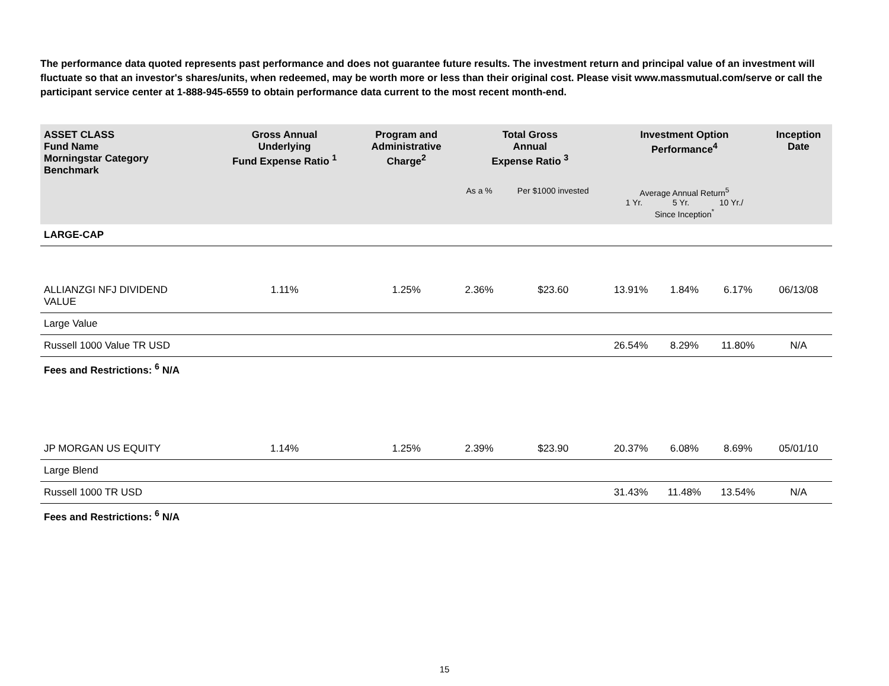The performance data quoted represents past performance and does not guarantee future results. The investment return and principal value of an investment will fluctuate so that an investor's shares/units, when redeemed, may be worth more or less than their original cost. Please visit www.massmutual.com/serve or call the participant service center at 1-888-945-6559 to obtain performance data current to the most recent month-end.
| ASSET CLASS Fund Name Morningstar Category Benchmark | Gross Annual Underlying Fund Expense Ratio <sup>1</sup> | Program and Administrative Charge<sup>2</sup> | Total Gross Annual Expense Ratio <sup>3</sup> | | Investment Option Performance<sup>4</sup> | | | Inception Date |
| --- | --- | --- | --- | --- | --- | --- | --- | --- |
| | | | As a % | Per $1000 invested | Average Annual Return<sup>5</sup> 1 Yr. 5 Yr. 10 Yr./ Since Inception<sup>*</sup> | | | |
| LARGE-CAP | | | | | | | | |
| ALLIANZGI NFJ DIVIDEND VALUE | 1.11% | 1.25% | 2.36% | $23.60 | 13.91% | 1.84% | 6.17% | 06/13/08 |
| Large Value | | | | | | | | |
| Russell 1000 Value TR USD | | | | | 26.54% | 8.29% | 11.80% | N/A |
| Fees and Restrictions: <sup>6</sup> N/A | | | | | | | | |
| JP MORGAN US EQUITY | 1.14% | 1.25% | 2.39% | $23.90 | 20.37% | 6.08% | 8.69% | 05/01/10 |
| Large Blend | | | | | | | | |
| Russell 1000 TR USD | | | | | 31.43% | 11.48% | 13.54% | N/A |
| Fees and Restrictions: <sup>6</sup> N/A | | | | | | | | |
15